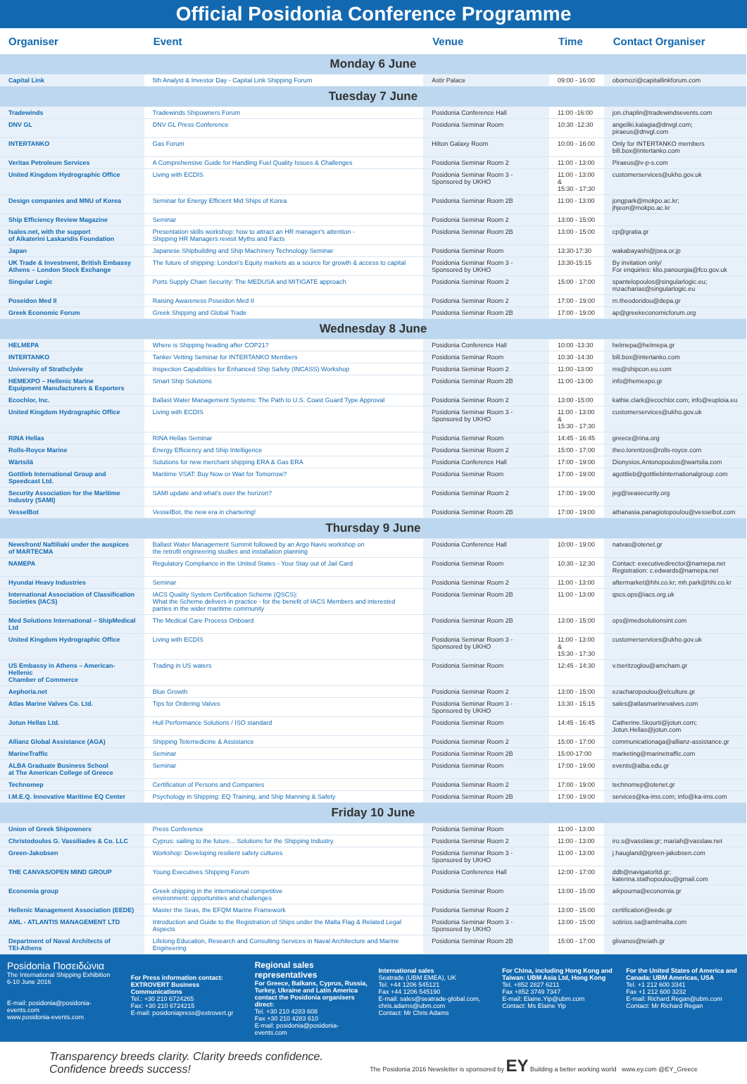Official Posidonia Conference Programme
| Organiser | Event | Venue | Time | Contact Organiser |
| --- | --- | --- | --- | --- |
| Monday 6 June | | | | |
| Capital Link | 5th Analyst & Investor Day - Capital Link Shipping Forum | Astir Palace | 09:00 - 16:00 | obornozi@capitallinkforum.com |
| Tuesday 7 June | | | | |
| Tradewinds | Tradewinds Shipowners Forum | Posidonia Conference Hall | 11:00 -16:00 | jon.chaplin@tradewindsevents.com |
| DNV GL | DNV GL Press Conference | Posidonia Seminar Room | 10:30 -12:30 | angeliki.kalagia@dnvgl.com; piraeus@dnvgl.com |
| INTERTANKO | Gas Forum | Hilton Galaxy Room | 10:00 - 16:00 | Only for INTERTANKO members bill.box@intertanko.com |
| Veritas Petroleum Services | A Comprehensive Guide for Handling Fuel Quality Issues & Challenges | Posidonia Seminar Room 2 | 11:00 - 13:00 | Piraeus@v-p-s.com |
| United Kingdom Hydrographic Office | Living with ECDIS | Posidonia Seminar Room 3 - Sponsored by UKHO | 11:00 - 13:00 & 15:30 - 17:30 | customerservices@ukho.gov.uk |
| Design companies and MNU of Korea | Seminar for Energy Efficient Mid Ships of Korea | Posidonia Seminar Room 2B | 11:00 - 13:00 | jongpark@mokpo.ac.kr; jhjeon@mokpo.ac.kr |
| Ship Efficiency Review Magazine | Seminar | Posidonia Seminar Room 2 | 13:00 - 15:00 | |
| Isalos.net, with the support of Aikaterini Laskaridis Foundation | Presentation skills workshop: how to attract an HR manager's attention - Shipping HR Managers revisit Myths and Facts | Posidonia Seminar Room 2B | 13:00 - 15:00 | cp@gratia.gr |
| Japan | Japanese Shipbuilding and Ship Machinery Technology Seminar | Posidonia Seminar Room | 13:30-17:30 | wakabayashi@jsea.or.jp |
| UK Trade & Investment, British Embassy Athens – London Stock Exchange | The future of shipping: London's Equity markets as a source for growth & access to capital | Posidonia Seminar Room 3 - Sponsored by UKHO | 13:30-15:15 | By invitation only/ For enquiries: klio.panourgia@fco.gov.uk |
| Singular Logic | Ports Supply Chain Security: The MEDUSA and MITIGATE approach | Posidonia Seminar Room 2 | 15:00 - 17:00 | spantelopoulos@singularlogic.eu; mzacharias@singularlogic.eu |
| Poseidon Med II | Raising Awareness Poseidon Med II | Posidonia Seminar Room 2 | 17:00 - 19:00 | m.theodoridou@depa.gr |
| Greek Economic Forum | Greek Shipping and Global Trade | Posidonia Seminar Room 2B | 17:00 - 19:00 | ap@greekeconomicforum.org |
| Wednesday 8 June | | | | |
| HELMEPA | Where is Shipping heading after COP21? | Posidonia Conference Hall | 10:00 -13:30 | helmepa@helmepa.gr |
| INTERTANKO | Tanker Vetting Seminar for INTERTANKO Members | Posidonia Seminar Room | 10:30 -14:30 | bill.box@intertanko.com |
| University of Strathclyde | Inspection Capabilities for Enhanced Ship Safety (INCASS) Workshop | Posidonia Seminar Room 2 | 11:00 -13:00 | ms@shipcon.eu.com |
| HEMEXPO – Hellenic Marine Equipment Manufacturers & Exporters | Smart Ship Solutions | Posidonia Seminar Room 2B | 11:00 -13:00 | info@hemexpo.gr |
| Ecochlor, Inc. | Ballast Water Management Systems: The Path to U.S. Coast Guard Type Approval | Posidonia Seminar Room 2 | 13:00 -15:00 | kathie.clark@ecochlor.com; info@euploia.eu |
| United Kingdom Hydrographic Office | Living with ECDIS | Posidonia Seminar Room 3 - Sponsored by UKHO | 11:00 - 13:00 & 15:30 - 17:30 | customerservices@ukho.gov.uk |
| RINA Hellas | RINA Hellas Seminar | Posidonia Seminar Room | 14:45 - 16:45 | greece@rina.org |
| Rolls-Royce Marine | Energy Efficiency and Ship Intelligence | Posidonia Seminar Room 2 | 15:00 - 17:00 | theo.lorentzos@rolls-royce.com |
| Wärtsilä | Solutions for new merchant shipping ERA & Gas ERA | Posidonia Conference Hall | 17:00 - 19:00 | Dionysios.Antonopoulos@wartsila.com |
| Gottlieb International Group and Speedcast Ltd. | Maritime VSAT: Buy Now or Wait for Tomorrow? | Posidonia Seminar Room | 17:00 - 19:00 | agottlieb@gottliebinternationalgroup.com |
| Security Association for the Maritime Industry (SAMI) | SAMI update and what's over the horizon? | Posidonia Seminar Room 2 | 17:00 - 19:00 | jeg@seasecurity.org |
| VesselBot | VesselBot, the new era in chartering! | Posidonia Seminar Room 2B | 17:00 - 19:00 | athanasia.panagiotopoulou@vesselbot.com |
| Thursday 9 June | | | | |
| Newsfront/ Naftiliaki under the auspices of MARTECMA | Ballast Water Management Summit followed by an Argo Navis workshop on the retrofit engineering studies and installation planning | Posidonia Conference Hall | 10:00 - 19:00 | natvas@otenet.gr |
| NAMEPA | Regulatory Compliance in the United States - Your Stay out of Jail Card | Posidonia Seminar Room | 10:30 - 12:30 | Contact: executivedirector@namepa.net Registration: c.edwards@namepa.net |
| Hyundai Heavy Industries | Seminar | Posidonia Seminar Room 2 | 11:00 - 13:00 | aftermarket@hhi.co.kr; mh.park@hhi.co.kr |
| International Association of Classification Societies (IACS) | IACS Quality System Certification Scheme (QSCS): What the Scheme delivers in practice - for the benefit of IACS Members and interested parties in the wider maritime community | Posidonia Seminar Room 2B | 11:00 - 13:00 | qscs.ops@iacs.org.uk |
| Med Solutions International – ShipMedical Ltd | The Medical Care Process Onboard | Posidonia Seminar Room 2B | 13:00 - 15:00 | ops@medsolutionsint.com |
| United Kingdom Hydrographic Office | Living with ECDIS | Posidonia Seminar Room 3 - Sponsored by UKHO | 11:00 - 13:00 & 15:30 - 17:30 | customerservices@ukho.gov.uk |
| US Embassy in Athens – American-Hellenic Chamber of Commerce | Trading in US waters | Posidonia Seminar Room | 12:45 - 14:30 | v.tseritzoglou@amcham.gr |
| Aephoria.net | Blue Growth | Posidonia Seminar Room 2 | 13:00 - 15:00 | ezacharopoulou@elculture.gr |
| Atlas Marine Valves Co. Ltd. | Tips for Ordering Valves | Posidonia Seminar Room 3 - Sponsored by UKHO | 13:30 - 15:15 | sales@atlasmarinevalves.com |
| Jotun Hellas Ltd. | Hull Performance Solutions / ISO standard | Posidonia Seminar Room | 14:45 - 16:45 | Catherine.Skourti@jotun.com; Jotun.Hellas@jotun.com |
| Allianz Global Assistance (AGA) | Shipping Telemedicine & Assistance | Posidonia Seminar Room 2 | 15:00 - 17:00 | communicationaga@allianz-assistance.gr |
| MarineTraffic | Seminar | Posidonia Seminar Room 2B | 15:00-17:00 | marketing@marinetraffic.com |
| ALBA Graduate Business School at The American College of Greece | Seminar | Posidonia Seminar Room | 17:00 - 19:00 | events@alba.edu.gr |
| Technomep | Certification of Persons and Companies | Posidonia Seminar Room 2 | 17:00 - 19:00 | technomep@otenet.gr |
| I.M.E.Q. Innovative Maritime EQ Center | Psychology in Shipping: EQ Training, and Ship Manning & Safety | Posidonia Seminar Room 2B | 17:00 - 19:00 | services@ka-ims.com; info@ka-ims.com |
| Friday 10 June | | | | |
| Union of Greek Shipowners | Press Conference | Posidonia Seminar Room | 11:00 - 13:00 | |
| Christodoulos G. Vassiliades & Co. LLC | Cyprus: sailing to the future... Solutions for the Shipping Industry | Posidonia Seminar Room 2 | 11:00 - 13:00 | iro.s@vasslaw.gr; mariah@vasslaw.net |
| Green-Jakobsen | Workshop: Developing resilient safety cultures | Posidonia Seminar Room 3 - Sponsored by UKHO | 11:00 - 13:00 | j.haugland@green-jakobsen.com |
| THE CANVAS/OPEN MIND GROUP | Young Executives Shipping Forum | Posidonia Conference Hall | 12:00 - 17:00 | ddb@navigatorltd.gr; katerina.stathopoulou@gmail.com |
| Economia group | Greek shipping in the international competitive environment: opportunities and challenges | Posidonia Seminar Room | 13:00 - 15:00 | aikpourna@economia.gr |
| Hellenic Management Association (EEDE) | Master the Seas, the EFQM Marine Framework | Posidonia Seminar Room 2 | 13:00 - 15:00 | certification@eede.gr |
| AML - ATLANTIS MANAGEMENT LTD | Introduction and Guide to the Registration of Ships under the Malta Flag & Related Legal Aspects | Posidonia Seminar Room 3 - Sponsored by UKHO | 13:00 - 15:00 | sotirios.sa@amlmalta.com |
| Department of Naval Architects of TEI-Athens | Lifelong Education, Research and Consulting Services in Naval Architecture and Marine Engineering | Posidonia Seminar Room 2B | 15:00 - 17:00 | glivanos@teiath.gr |
Posidonia Ποσειδώνια
The International Shipping Exhibition
6-10 June 2016
E-mail: posidonia@posidonia-events.com
www.posidonia-events.com
For Press information contact:
EXTROVERT Business Communications
Tel.: +30 210 6724265
Fax: +30 210 6724215
E-mail: posidoniapress@extrovert.gr
Regional sales representatives
For Greece, Balkans, Cyprus, Russia, Turkey, Ukraine and Latin America contact the Posidonia organisers direct:
Tel. +30 210 4283 608
Fax +30 210 4283 610
E-mail: posidonia@posidonia-events.com
International sales
Seatrade (UBM EMEA), UK
Tel. +44 1206 545121
Fax +44 1206 545190
E-mail: sales@seatrade-global.com, chris.adams@ubm.com
Contact: Mr Chris Adams
For China, including Hong Kong and Taiwan: UBM Asia Ltd, Hong Kong
Tel. +852 2827 6211
Fax +852 3749 7347
E-mail: Elaine.Yip@ubm.com
Contact: Ms Elaine Yip
For the United States of America and Canada: UBM Americas, USA
Tel. +1 212 600 3341
Fax +1 212 600 3232
E-mail: Richard.Regan@ubm.com
Contact: Mr Richard Regan
Transparency breeds clarity. Clarity breeds confidence.
Confidence breeds success!
The Posidonia 2016 Newsletter is sponsored by EY Building a better working world www.ey.com @EY_Greece